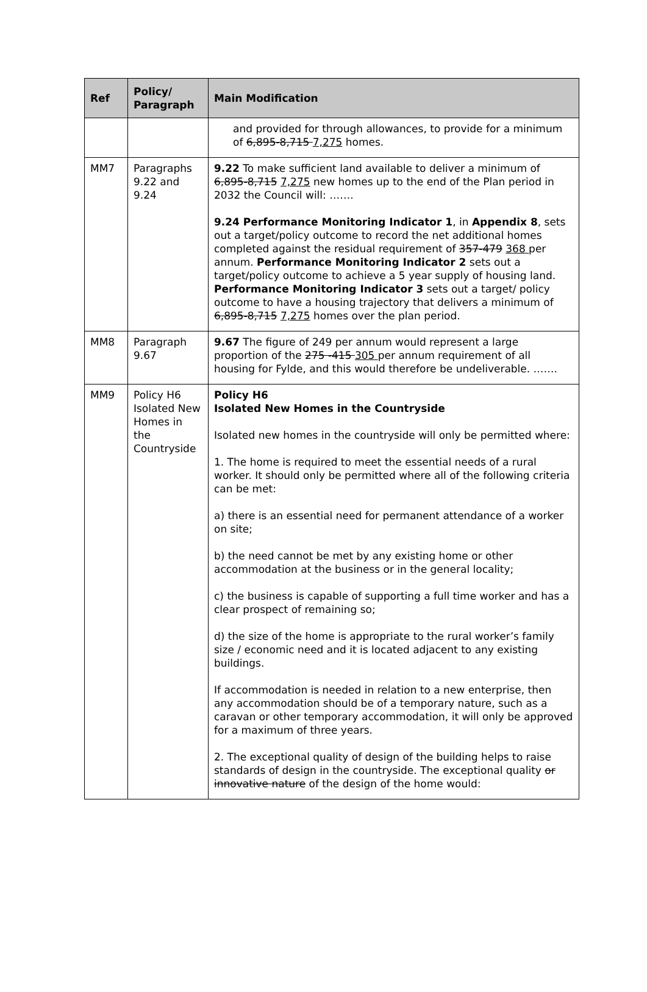| Ref | Policy/ Paragraph | Main Modification |
| --- | --- | --- |
| | | and provided for through allowances, to provide for a minimum of 6,895-8,715 7,275 homes. |
| MM7 | Paragraphs 9.22 and 9.24 | 9.22 To make sufficient land available to deliver a minimum of 6,895-8,715 7,275 new homes up to the end of the Plan period in 2032 the Council will: ……. 9.24 Performance Monitoring Indicator 1 , in Appendix 8 , sets out a target/policy outcome to record the net additional homes completed against the residual requirement of 357-479 368 per annum. Performance Monitoring Indicator 2 sets out a target/policy outcome to achieve a 5 year supply of housing land. Performance Monitoring Indicator 3 sets out a target/ policy outcome to have a housing trajectory that delivers a minimum of 6,895-8,715 7,275 homes over the plan period. |
| MM8 | Paragraph 9.67 | 9.67 The figure of 249 per annum would represent a large proportion of the 275 -415 305 per annum requirement of all housing for Fylde, and this would therefore be undeliverable. ……. |
| MM9 | Policy H6 Isolated New Homes in the Countryside | Policy H6 Isolated New Homes in the Countryside Isolated new homes in the countryside will only be permitted where: 1. The home is required to meet the essential needs of a rural worker. It should only be permitted where all of the following criteria can be met: a) there is an essential need for permanent attendance of a worker on site; b) the need cannot be met by any existing home or other accommodation at the business or in the general locality; c) the business is capable of supporting a full time worker and has a clear prospect of remaining so; d) the size of the home is appropriate to the rural worker’s family size / economic need and it is located adjacent to any existing buildings. If accommodation is needed in relation to a new enterprise, then any accommodation should be of a temporary nature, such as a caravan or other temporary accommodation, it will only be approved for a maximum of three years. 2. The exceptional quality of design of the building helps to raise standards of design in the countryside. The exceptional quality or innovative nature of the design of the home would: |